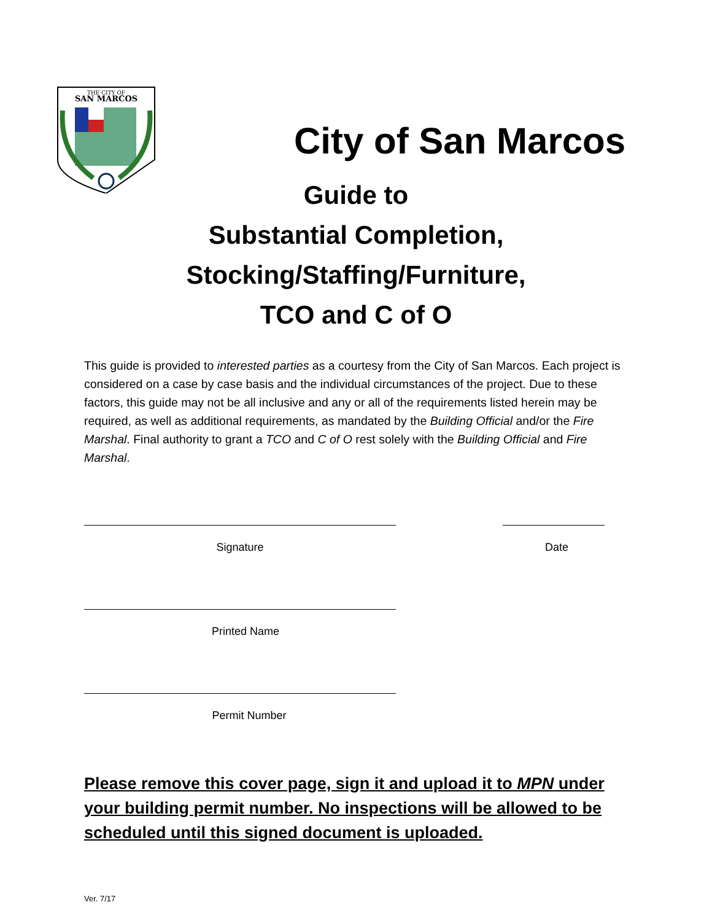THE CITY OF
SAN MARCOS
City of San Marcos
Guide to
Substantial Completion,
Stocking/Staffing/Furniture,
TCO and C of O
This guide is provided to interested parties as a courtesy from the City of San Marcos. Each project is considered on a case by case basis and the individual circumstances of the project. Due to these factors, this guide may not be all inclusive and any or all of the requirements listed herein may be required, as well as additional requirements, as mandated by the Building Official and/or the Fire Marshal. Final authority to grant a TCO and C of O rest solely with the Building Official and Fire Marshal.
Signature Date
Printed Name
Permit Number
Please remove this cover page, sign it and upload it to MPN under your building permit number. No inspections will be allowed to be scheduled until this signed document is uploaded.
Ver. 7/17